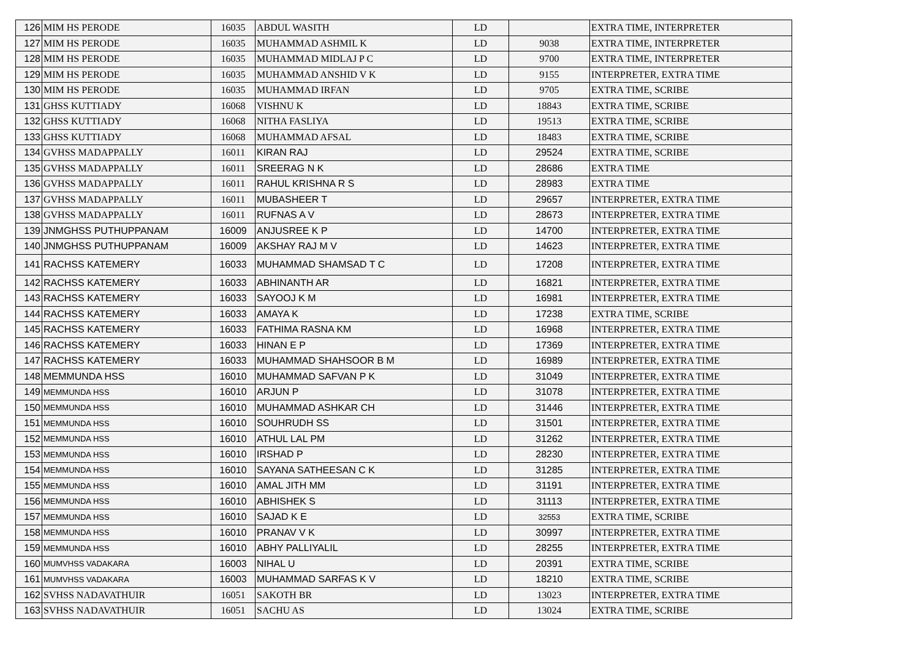| 126 | MIM HS PERODE | 16035 | ABDUL WASITH | LD | | EXTRA TIME, INTERPRETER |
| 127 | MIM HS PERODE | 16035 | MUHAMMAD ASHMIL K | LD | 9038 | EXTRA TIME, INTERPRETER |
| 128 | MIM HS PERODE | 16035 | MUHAMMAD MIDLAJ P C | LD | 9700 | EXTRA TIME, INTERPRETER |
| 129 | MIM HS PERODE | 16035 | MUHAMMAD ANSHID V K | LD | 9155 | INTERPRETER, EXTRA TIME |
| 130 | MIM HS PERODE | 16035 | MUHAMMAD IRFAN | LD | 9705 | EXTRA TIME, SCRIBE |
| 131 | GHSS KUTTIADY | 16068 | VISHNU K | LD | 18843 | EXTRA TIME, SCRIBE |
| 132 | GHSS KUTTIADY | 16068 | NITHA FASLIYA | LD | 19513 | EXTRA TIME, SCRIBE |
| 133 | GHSS KUTTIADY | 16068 | MUHAMMAD AFSAL | LD | 18483 | EXTRA TIME, SCRIBE |
| 134 | GVHSS MADAPPALLY | 16011 | KIRAN RAJ | LD | 29524 | EXTRA TIME, SCRIBE |
| 135 | GVHSS MADAPPALLY | 16011 | SREERAG N K | LD | 28686 | EXTRA TIME |
| 136 | GVHSS MADAPPALLY | 16011 | RAHUL KRISHNA R S | LD | 28983 | EXTRA TIME |
| 137 | GVHSS MADAPPALLY | 16011 | MUBASHEER T | LD | 29657 | INTERPRETER, EXTRA TIME |
| 138 | GVHSS MADAPPALLY | 16011 | RUFNAS A V | LD | 28673 | INTERPRETER, EXTRA TIME |
| 139 | JNMGHSS PUTHUPPANAM | 16009 | ANJUSREE K P | LD | 14700 | INTERPRETER, EXTRA TIME |
| 140 | JNMGHSS PUTHUPPANAM | 16009 | AKSHAY RAJ M V | LD | 14623 | INTERPRETER, EXTRA TIME |
| 141 | RACHSS KATEMERY | 16033 | MUHAMMAD SHAMSAD T C | LD | 17208 | INTERPRETER, EXTRA TIME |
| 142 | RACHSS KATEMERY | 16033 | ABHINANTH AR | LD | 16821 | INTERPRETER, EXTRA TIME |
| 143 | RACHSS KATEMERY | 16033 | SAYOOJ K M | LD | 16981 | INTERPRETER, EXTRA TIME |
| 144 | RACHSS KATEMERY | 16033 | AMAYA K | LD | 17238 | EXTRA TIME, SCRIBE |
| 145 | RACHSS KATEMERY | 16033 | FATHIMA RASNA KM | LD | 16968 | INTERPRETER, EXTRA TIME |
| 146 | RACHSS KATEMERY | 16033 | HINAN E P | LD | 17369 | INTERPRETER, EXTRA TIME |
| 147 | RACHSS KATEMERY | 16033 | MUHAMMAD SHAHSOOR B M | LD | 16989 | INTERPRETER, EXTRA TIME |
| 148 | MEMMUNDA HSS | 16010 | MUHAMMAD SAFVAN P K | LD | 31049 | INTERPRETER, EXTRA TIME |
| 149 | MEMMUNDA HSS | 16010 | ARJUN P | LD | 31078 | INTERPRETER, EXTRA TIME |
| 150 | MEMMUNDA HSS | 16010 | MUHAMMAD ASHKAR CH | LD | 31446 | INTERPRETER, EXTRA TIME |
| 151 | MEMMUNDA HSS | 16010 | SOUHRUDH SS | LD | 31501 | INTERPRETER, EXTRA TIME |
| 152 | MEMMUNDA HSS | 16010 | ATHUL LAL PM | LD | 31262 | INTERPRETER, EXTRA TIME |
| 153 | MEMMUNDA HSS | 16010 | IRSHAD P | LD | 28230 | INTERPRETER, EXTRA TIME |
| 154 | MEMMUNDA HSS | 16010 | SAYANA SATHEESAN C K | LD | 31285 | INTERPRETER, EXTRA TIME |
| 155 | MEMMUNDA HSS | 16010 | AMAL JITH MM | LD | 31191 | INTERPRETER, EXTRA TIME |
| 156 | MEMMUNDA HSS | 16010 | ABHISHEK S | LD | 31113 | INTERPRETER, EXTRA TIME |
| 157 | MEMMUNDA HSS | 16010 | SAJAD K E | LD | 32553 | EXTRA TIME, SCRIBE |
| 158 | MEMMUNDA HSS | 16010 | PRANAV V K | LD | 30997 | INTERPRETER, EXTRA TIME |
| 159 | MEMMUNDA HSS | 16010 | ABHY PALLIYALIL | LD | 28255 | INTERPRETER, EXTRA TIME |
| 160 | MUMVHSS VADAKARA | 16003 | NIHAL U | LD | 20391 | EXTRA TIME, SCRIBE |
| 161 | MUMVHSS VADAKARA | 16003 | MUHAMMAD SARFAS K V | LD | 18210 | EXTRA TIME, SCRIBE |
| 162 | SVHSS NADAVATHUIR | 16051 | SAKOTH BR | LD | 13023 | INTERPRETER, EXTRA TIME |
| 163 | SVHSS NADAVATHUIR | 16051 | SACHU AS | LD | 13024 | EXTRA TIME, SCRIBE |